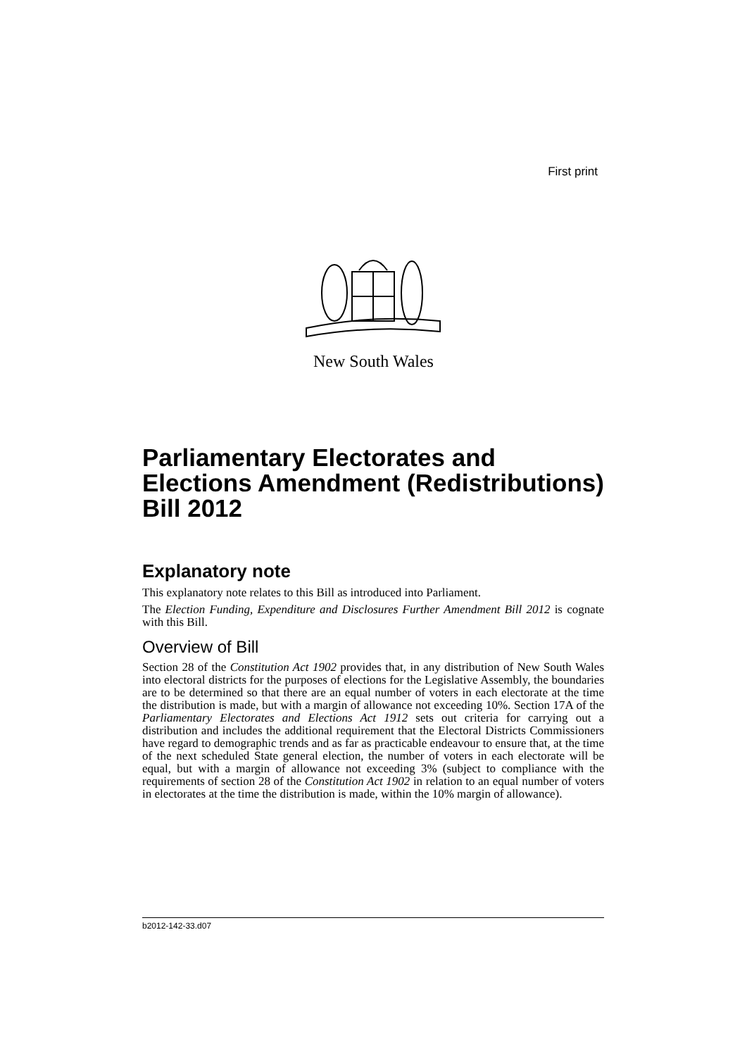First print
New South Wales
Parliamentary Electorates and Elections Amendment (Redistributions) Bill 2012
Explanatory note
This explanatory note relates to this Bill as introduced into Parliament.
The Election Funding, Expenditure and Disclosures Further Amendment Bill 2012 is cognate with this Bill.
Overview of Bill
Section 28 of the Constitution Act 1902 provides that, in any distribution of New South Wales into electoral districts for the purposes of elections for the Legislative Assembly, the boundaries are to be determined so that there are an equal number of voters in each electorate at the time the distribution is made, but with a margin of allowance not exceeding 10%. Section 17A of the Parliamentary Electorates and Elections Act 1912 sets out criteria for carrying out a distribution and includes the additional requirement that the Electoral Districts Commissioners have regard to demographic trends and as far as practicable endeavour to ensure that, at the time of the next scheduled State general election, the number of voters in each electorate will be equal, but with a margin of allowance not exceeding 3% (subject to compliance with the requirements of section 28 of the Constitution Act 1902 in relation to an equal number of voters in electorates at the time the distribution is made, within the 10% margin of allowance).
b2012-142-33.d07